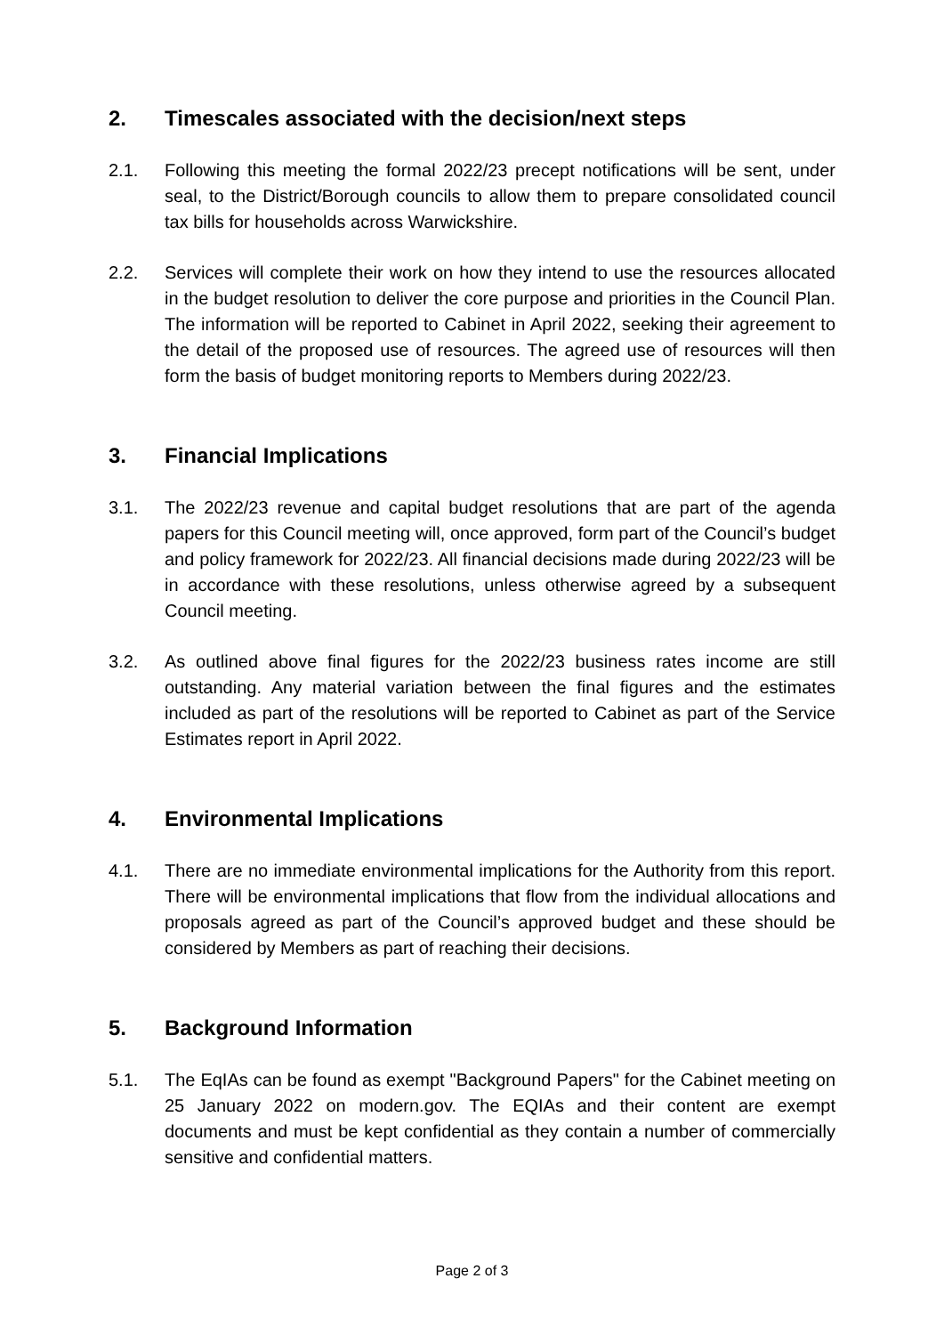2. Timescales associated with the decision/next steps
2.1. Following this meeting the formal 2022/23 precept notifications will be sent, under seal, to the District/Borough councils to allow them to prepare consolidated council tax bills for households across Warwickshire.
2.2. Services will complete their work on how they intend to use the resources allocated in the budget resolution to deliver the core purpose and priorities in the Council Plan. The information will be reported to Cabinet in April 2022, seeking their agreement to the detail of the proposed use of resources. The agreed use of resources will then form the basis of budget monitoring reports to Members during 2022/23.
3. Financial Implications
3.1. The 2022/23 revenue and capital budget resolutions that are part of the agenda papers for this Council meeting will, once approved, form part of the Council’s budget and policy framework for 2022/23. All financial decisions made during 2022/23 will be in accordance with these resolutions, unless otherwise agreed by a subsequent Council meeting.
3.2. As outlined above final figures for the 2022/23 business rates income are still outstanding. Any material variation between the final figures and the estimates included as part of the resolutions will be reported to Cabinet as part of the Service Estimates report in April 2022.
4. Environmental Implications
4.1. There are no immediate environmental implications for the Authority from this report. There will be environmental implications that flow from the individual allocations and proposals agreed as part of the Council’s approved budget and these should be considered by Members as part of reaching their decisions.
5. Background Information
5.1. The EqIAs can be found as exempt "Background Papers" for the Cabinet meeting on 25 January 2022 on modern.gov. The EQIAs and their content are exempt documents and must be kept confidential as they contain a number of commercially sensitive and confidential matters.
Page 2 of 3